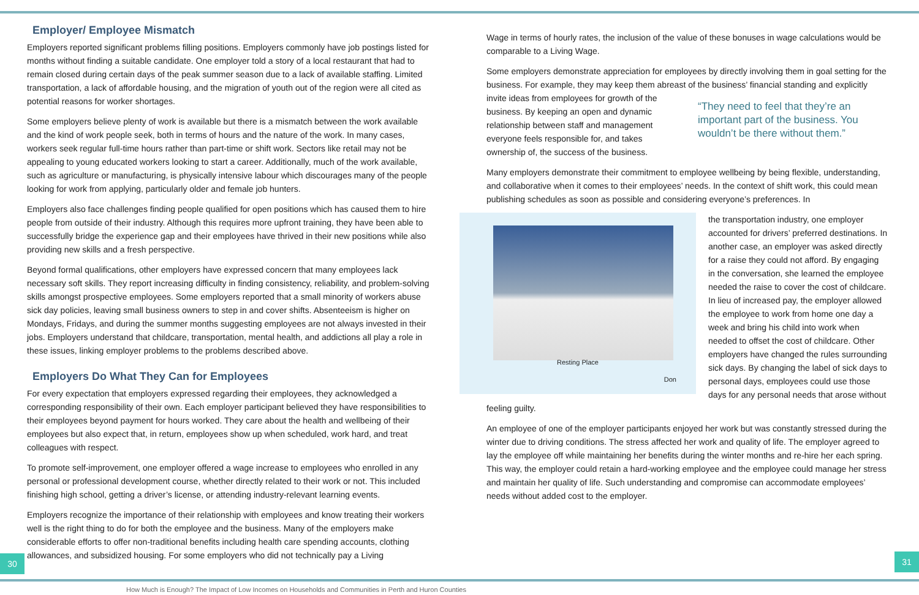Employer/ Employee Mismatch
Employers reported significant problems filling positions. Employers commonly have job postings listed for months without finding a suitable candidate. One employer told a story of a local restaurant that had to remain closed during certain days of the peak summer season due to a lack of available staffing. Limited transportation, a lack of affordable housing, and the migration of youth out of the region were all cited as potential reasons for worker shortages.
Some employers believe plenty of work is available but there is a mismatch between the work available and the kind of work people seek, both in terms of hours and the nature of the work. In many cases, workers seek regular full-time hours rather than part-time or shift work. Sectors like retail may not be appealing to young educated workers looking to start a career. Additionally, much of the work available, such as agriculture or manufacturing, is physically intensive labour which discourages many of the people looking for work from applying, particularly older and female job hunters.
Employers also face challenges finding people qualified for open positions which has caused them to hire people from outside of their industry. Although this requires more upfront training, they have been able to successfully bridge the experience gap and their employees have thrived in their new positions while also providing new skills and a fresh perspective.
Beyond formal qualifications, other employers have expressed concern that many employees lack necessary soft skills. They report increasing difficulty in finding consistency, reliability, and problem-solving skills amongst prospective employees. Some employers reported that a small minority of workers abuse sick day policies, leaving small business owners to step in and cover shifts. Absenteeism is higher on Mondays, Fridays, and during the summer months suggesting employees are not always invested in their jobs. Employers understand that childcare, transportation, mental health, and addictions all play a role in these issues, linking employer problems to the problems described above.
Employers Do What They Can for Employees
For every expectation that employers expressed regarding their employees, they acknowledged a corresponding responsibility of their own. Each employer participant believed they have responsibilities to their employees beyond payment for hours worked. They care about the health and wellbeing of their employees but also expect that, in return, employees show up when scheduled, work hard, and treat colleagues with respect.
To promote self-improvement, one employer offered a wage increase to employees who enrolled in any personal or professional development course, whether directly related to their work or not. This included finishing high school, getting a driver’s license, or attending industry-relevant learning events.
Employers recognize the importance of their relationship with employees and know treating their workers well is the right thing to do for both the employee and the business. Many of the employers make considerable efforts to offer non-traditional benefits including health care spending accounts, clothing allowances, and subsidized housing. For some employers who did not technically pay a Living
Wage in terms of hourly rates, the inclusion of the value of these bonuses in wage calculations would be comparable to a Living Wage.
Some employers demonstrate appreciation for employees by directly involving them in goal setting for the business. For example, they may keep them abreast of the business’ financial standing and explicitly “They need to feel that they’re an important part of the business. You wouldn’t be there without them.” invite ideas from employees for growth of the business. By keeping an open and dynamic relationship between staff and management everyone feels responsible for, and takes ownership of, the success of the business.
Many employers demonstrate their commitment to employee wellbeing by being flexible, understanding, and collaborative when it comes to their employees’ needs. In the context of shift work, this could mean publishing schedules as soon as possible and considering everyone’s preferences. In
Resting Place
Don
the transportation industry, one employer accounted for drivers’ preferred destinations. In another case, an employer was asked directly for a raise they could not afford. By engaging in the conversation, she learned the employee needed the raise to cover the cost of childcare. In lieu of increased pay, the employer allowed the employee to work from home one day a week and bring his child into work when needed to offset the cost of childcare. Other employers have changed the rules surrounding sick days. By changing the label of sick days to personal days, employees could use those days for any personal needs that arose without feeling guilty.
An employee of one of the employer participants enjoyed her work but was constantly stressed during the winter due to driving conditions. The stress affected her work and quality of life. The employer agreed to lay the employee off while maintaining her benefits during the winter months and re-hire her each spring. This way, the employer could retain a hard-working employee and the employee could manage her stress and maintain her quality of life. Such understanding and compromise can accommodate employees’ needs without added cost to the employer.
30 31
How Much is Enough? The Impact of Low Incomes on Households and Communities in Perth and Huron Counties